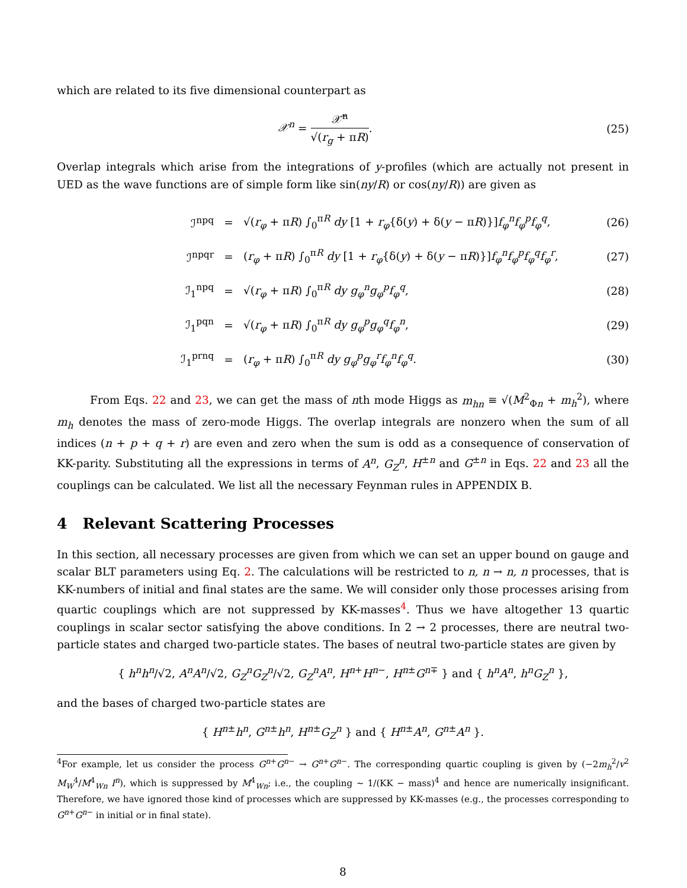which are related to its five dimensional counterpart as
𝒳<sup>n</sup> = 𝒳̃<sup>n</sup> √(r<sub>g</sub> + πR). (25)
Overlap integrals which arise from the integrations of y-profiles (which are actually not present in UED as the wave functions are of simple form like sin(ny/R) or cos(ny/R)) are given as
ℐ<sup>npq</sup> =
√(r<sub>φ</sub> + πR) ∫<sub>0</sub><sup>πR</sup> dy [1 + r<sub>φ</sub>{δ(y) + δ(y − πR)}]f<sub>φ</sub><sup>n</sup>f<sub>φ</sub><sup>p</sup>f<sub>φ</sub><sup>q</sup>,
(26)
ℐ<sup>npqr</sup> =
(r<sub>φ</sub> + πR) ∫<sub>0</sub><sup>πR</sup> dy [1 + r<sub>φ</sub>{δ(y) + δ(y − πR)}]f<sub>φ</sub><sup>n</sup>f<sub>φ</sub><sup>p</sup>f<sub>φ</sub><sup>q</sup>f<sub>φ</sub><sup>r</sup>,
(27)
ℐ<sub>1</sub><sup>npq</sup> = √(r<sub>φ</sub> + πR) ∫<sub>0</sub><sup>πR</sup> dy g<sub>φ</sub><sup>n</sup>g<sub>φ</sub><sup>p</sup>f<sub>φ</sub><sup>q</sup>, (28)
ℐ<sub>1</sub><sup>pqn</sup> = √(r<sub>φ</sub> + πR) ∫<sub>0</sub><sup>πR</sup> dy g<sub>φ</sub><sup>p</sup>g<sub>φ</sub><sup>q</sup>f<sub>φ</sub><sup>n</sup>, (29)
ℐ<sub>1</sub><sup>prnq</sup> =
(r<sub>φ</sub> + πR) ∫<sub>0</sub><sup>πR</sup> dy g<sub>φ</sub><sup>p</sup>g<sub>φ</sub><sup>r</sup>f<sub>φ</sub><sup>n</sup>f<sub>φ</sub><sup>q</sup>.
(30)
From Eqs. 22 and 23, we can get the mass of nth mode Higgs as m<sub>hn</sub> ≡ √(M<sup>2</sup><sub>Φn</sub> + m<sub>h</sub><sup>2</sup>), where m<sub>h</sub> denotes the mass of zero-mode Higgs. The overlap integrals are nonzero when the sum of all indices (n + p + q + r) are even and zero when the sum is odd as a consequence of conservation of KK-parity. Substituting all the expressions in terms of A<sup>n</sup>, G<sub>Z</sub><sup>n</sup>, H<sup>±n</sup> and G<sup>±n</sup> in Eqs. 22 and 23 all the couplings can be calculated. We list all the necessary Feynman rules in APPENDIX B.
4 Relevant Scattering Processes
In this section, all necessary processes are given from which we can set an upper bound on gauge and scalar BLT parameters using Eq. 2. The calculations will be restricted to n, n → n, n processes, that is KK-numbers of initial and final states are the same. We will consider only those processes arising from quartic couplings which are not suppressed by KK-masses<sup>4</sup>. Thus we have altogether 13 quartic couplings in scalar sector satisfying the above conditions. In 2 → 2 processes, there are neutral two-particle states and charged two-particle states. The bases of neutral two-particle states are given by
{ h<sup>n</sup>h<sup>n</sup>/√2, A<sup>n</sup>A<sup>n</sup>/√2, G<sub>Z</sub><sup>n</sup>G<sub>Z</sub><sup>n</sup>/√2, G<sub>Z</sub><sup>n</sup>A<sup>n</sup>, H<sup>n+</sup>H<sup>n−</sup>, H<sup>n±</sup>G<sup>n∓</sup> } and { h<sup>n</sup>A<sup>n</sup>, h<sup>n</sup>G<sub>Z</sub><sup>n</sup> },
and the bases of charged two-particle states are
{ H<sup>n±</sup>h<sup>n</sup>, G<sup>n±</sup>h<sup>n</sup>, H<sup>n±</sup>G<sub>Z</sub><sup>n</sup> } and { H<sup>n±</sup>A<sup>n</sup>, G<sup>n±</sup>A<sup>n</sup> }.
<sup>4</sup> For example, let us consider the process G<sup>n+</sup>G<sup>n−</sup> → G<sup>n+</sup>G<sup>n−</sup>. The corresponding quartic coupling is given by (−2m<sub>h</sub><sup>2</sup>/v<sup>2</sup> M<sub>W</sub><sup>4</sup>/M<sup>4</sup><sub>Wn</sub> I<sup>n</sup>), which is suppressed by M<sup>4</sup><sub>Wn</sub>; i.e., the coupling ∼ 1/(KK − mass)<sup>4</sup> and hence are numerically insignificant. Therefore, we have ignored those kind of processes which are suppressed by KK-masses (e.g., the processes corresponding to G<sup>n+</sup>G<sup>n−</sup> in initial or in final state).
8